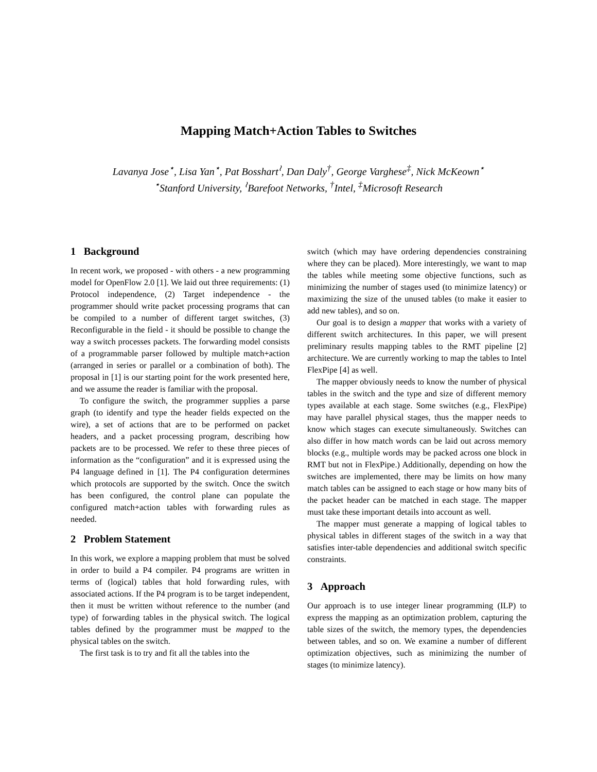Mapping Match+Action Tables to Switches
Lavanya Jose<sup>⋆</sup>, Lisa Yan<sup>⋆</sup>, Pat Bosshart<sup>≀</sup>, Dan Daly<sup>†</sup>, George Varghese<sup>‡</sup>, Nick McKeown<sup>⋆</sup>
<sup>⋆</sup>Stanford University, <sup>≀</sup>Barefoot Networks, <sup>†</sup>Intel, <sup>‡</sup>Microsoft Research
1 Background
In recent work, we proposed - with others - a new programming model for OpenFlow 2.0 [1]. We laid out three requirements: (1) Protocol independence, (2) Target independence - the programmer should write packet processing programs that can be compiled to a number of different target switches, (3) Reconfigurable in the field - it should be possible to change the way a switch processes packets. The forwarding model consists of a programmable parser followed by multiple match+action (arranged in series or parallel or a combination of both). The proposal in [1] is our starting point for the work presented here, and we assume the reader is familiar with the proposal.
To configure the switch, the programmer supplies a parse graph (to identify and type the header fields expected on the wire), a set of actions that are to be performed on packet headers, and a packet processing program, describing how packets are to be processed. We refer to these three pieces of information as the “configuration” and it is expressed using the P4 language defined in [1]. The P4 configuration determines which protocols are supported by the switch. Once the switch has been configured, the control plane can populate the configured match+action tables with forwarding rules as needed.
2 Problem Statement
In this work, we explore a mapping problem that must be solved in order to build a P4 compiler. P4 programs are written in terms of (logical) tables that hold forwarding rules, with associated actions. If the P4 program is to be target independent, then it must be written without reference to the number (and type) of forwarding tables in the physical switch. The logical tables defined by the programmer must be mapped to the physical tables on the switch.
The first task is to try and fit all the tables into the
switch (which may have ordering dependencies constraining where they can be placed). More interestingly, we want to map the tables while meeting some objective functions, such as minimizing the number of stages used (to minimize latency) or maximizing the size of the unused tables (to make it easier to add new tables), and so on.
Our goal is to design a mapper that works with a variety of different switch architectures. In this paper, we will present preliminary results mapping tables to the RMT pipeline [2] architecture. We are currently working to map the tables to Intel FlexPipe [4] as well.
The mapper obviously needs to know the number of physical tables in the switch and the type and size of different memory types available at each stage. Some switches (e.g., FlexPipe) may have parallel physical stages, thus the mapper needs to know which stages can execute simultaneously. Switches can also differ in how match words can be laid out across memory blocks (e.g., multiple words may be packed across one block in RMT but not in FlexPipe.) Additionally, depending on how the switches are implemented, there may be limits on how many match tables can be assigned to each stage or how many bits of the packet header can be matched in each stage. The mapper must take these important details into account as well.
The mapper must generate a mapping of logical tables to physical tables in different stages of the switch in a way that satisfies inter-table dependencies and additional switch specific constraints.
3 Approach
Our approach is to use integer linear programming (ILP) to express the mapping as an optimization problem, capturing the table sizes of the switch, the memory types, the dependencies between tables, and so on. We examine a number of different optimization objectives, such as minimizing the number of stages (to minimize latency).